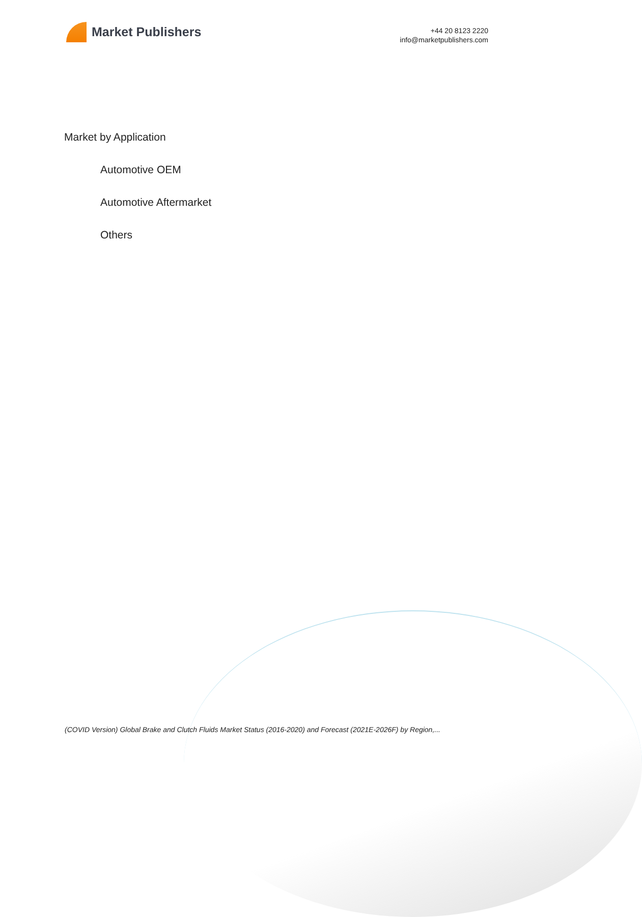Market Publishers
+44 20 8123 2220
info@marketpublishers.com
Market by Application
Automotive OEM
Automotive Aftermarket
Others
(COVID Version) Global Brake and Clutch Fluids Market Status (2016-2020) and Forecast (2021E-2026F) by Region,...